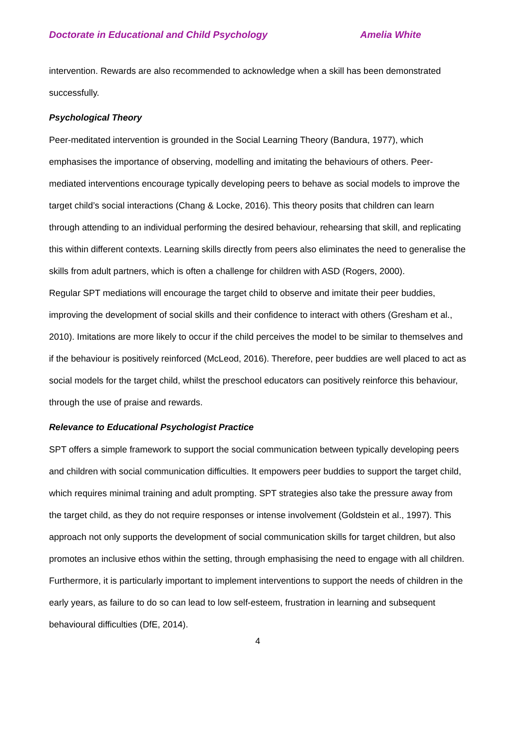Doctorate in Educational and Child Psychology Amelia White
intervention. Rewards are also recommended to acknowledge when a skill has been demonstrated successfully.
Psychological Theory
Peer-meditated intervention is grounded in the Social Learning Theory (Bandura, 1977), which emphasises the importance of observing, modelling and imitating the behaviours of others. Peer-mediated interventions encourage typically developing peers to behave as social models to improve the target child’s social interactions (Chang & Locke, 2016). This theory posits that children can learn through attending to an individual performing the desired behaviour, rehearsing that skill, and replicating this within different contexts. Learning skills directly from peers also eliminates the need to generalise the skills from adult partners, which is often a challenge for children with ASD (Rogers, 2000).
Regular SPT mediations will encourage the target child to observe and imitate their peer buddies, improving the development of social skills and their confidence to interact with others (Gresham et al., 2010). Imitations are more likely to occur if the child perceives the model to be similar to themselves and if the behaviour is positively reinforced (McLeod, 2016). Therefore, peer buddies are well placed to act as social models for the target child, whilst the preschool educators can positively reinforce this behaviour, through the use of praise and rewards.
Relevance to Educational Psychologist Practice
SPT offers a simple framework to support the social communication between typically developing peers and children with social communication difficulties. It empowers peer buddies to support the target child, which requires minimal training and adult prompting. SPT strategies also take the pressure away from the target child, as they do not require responses or intense involvement (Goldstein et al., 1997). This approach not only supports the development of social communication skills for target children, but also promotes an inclusive ethos within the setting, through emphasising the need to engage with all children. Furthermore, it is particularly important to implement interventions to support the needs of children in the early years, as failure to do so can lead to low self-esteem, frustration in learning and subsequent behavioural difficulties (DfE, 2014).
4